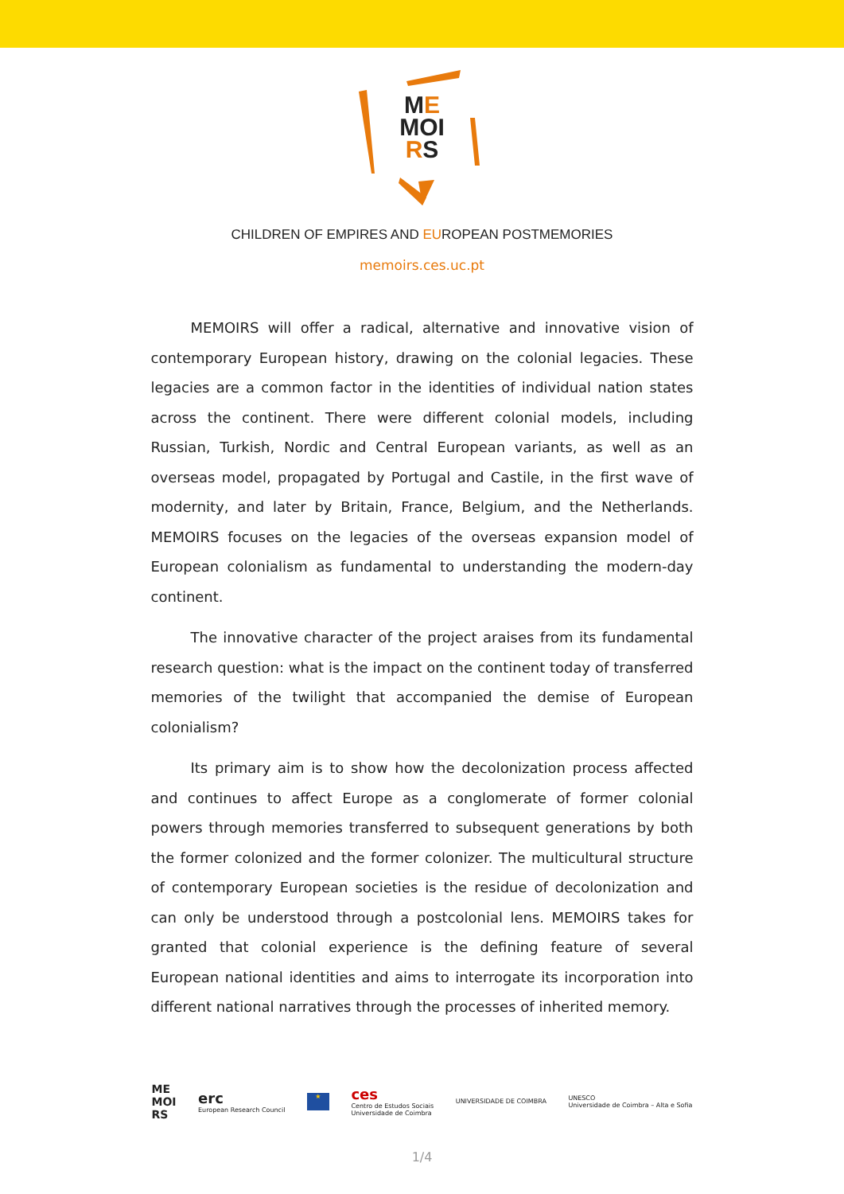ME
MOI
RS
CHILDREN OF EMPIRES AND EUROPEAN POSTMEMORIES
memoirs.ces.uc.pt
MEMOIRS will offer a radical, alternative and innovative vision of contemporary European history, drawing on the colonial legacies. These legacies are a common factor in the identities of individual nation states across the continent. There were different colonial models, including Russian, Turkish, Nordic and Central European variants, as well as an overseas model, propagated by Portugal and Castile, in the first wave of modernity, and later by Britain, France, Belgium, and the Netherlands. MEMOIRS focuses on the legacies of the overseas expansion model of European colonialism as fundamental to understanding the modern-day continent.
The innovative character of the project araises from its fundamental research question: what is the impact on the continent today of transferred memories of the twilight that accompanied the demise of European colonialism?
Its primary aim is to show how the decolonization process affected and continues to affect Europe as a conglomerate of former colonial powers through memories transferred to subsequent generations by both the former colonized and the former colonizer. The multicultural structure of contemporary European societies is the residue of decolonization and can only be understood through a postcolonial lens. MEMOIRS takes for granted that colonial experience is the defining feature of several European national identities and aims to interrogate its incorporation into different national narratives through the processes of inherited memory.
ME
MOI
RS
erc
European Research Council
★
ces
Centro de Estudos Sociais
Universidade de Coimbra
UNIVERSIDADE DE COIMBRA
UNESCO
Universidade de Coimbra – Alta e Sofia
1/4